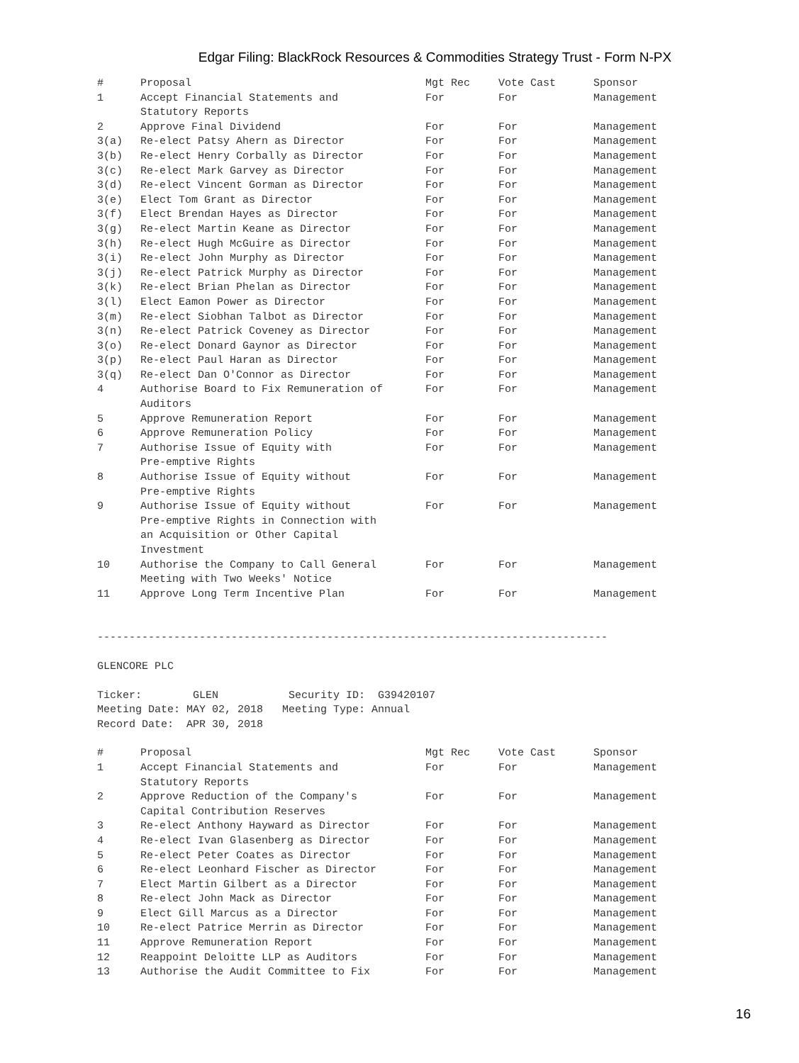Edgar Filing: BlackRock Resources & Commodities Strategy Trust - Form N-PX
| # | Proposal | Mgt Rec | Vote Cast | Sponsor |
| --- | --- | --- | --- | --- |
| 1 | Accept Financial Statements and Statutory Reports | For | For | Management |
| 2 | Approve Final Dividend | For | For | Management |
| 3(a) | Re-elect Patsy Ahern as Director | For | For | Management |
| 3(b) | Re-elect Henry Corbally as Director | For | For | Management |
| 3(c) | Re-elect Mark Garvey as Director | For | For | Management |
| 3(d) | Re-elect Vincent Gorman as Director | For | For | Management |
| 3(e) | Elect Tom Grant as Director | For | For | Management |
| 3(f) | Elect Brendan Hayes as Director | For | For | Management |
| 3(g) | Re-elect Martin Keane as Director | For | For | Management |
| 3(h) | Re-elect Hugh McGuire as Director | For | For | Management |
| 3(i) | Re-elect John Murphy as Director | For | For | Management |
| 3(j) | Re-elect Patrick Murphy as Director | For | For | Management |
| 3(k) | Re-elect Brian Phelan as Director | For | For | Management |
| 3(l) | Elect Eamon Power as Director | For | For | Management |
| 3(m) | Re-elect Siobhan Talbot as Director | For | For | Management |
| 3(n) | Re-elect Patrick Coveney as Director | For | For | Management |
| 3(o) | Re-elect Donard Gaynor as Director | For | For | Management |
| 3(p) | Re-elect Paul Haran as Director | For | For | Management |
| 3(q) | Re-elect Dan O'Connor as Director | For | For | Management |
| 4 | Authorise Board to Fix Remuneration of Auditors | For | For | Management |
| 5 | Approve Remuneration Report | For | For | Management |
| 6 | Approve Remuneration Policy | For | For | Management |
| 7 | Authorise Issue of Equity with Pre-emptive Rights | For | For | Management |
| 8 | Authorise Issue of Equity without Pre-emptive Rights | For | For | Management |
| 9 | Authorise Issue of Equity without Pre-emptive Rights in Connection with an Acquisition or Other Capital Investment | For | For | Management |
| 10 | Authorise the Company to Call General Meeting with Two Weeks' Notice | For | For | Management |
| 11 | Approve Long Term Incentive Plan | For | For | Management |
--------------------------------------------------------------------------------
GLENCORE PLC
Ticker: GLEN Security ID: G39420107 Meeting Date: MAY 02, 2018 Meeting Type: Annual Record Date: APR 30, 2018
| # | Proposal | Mgt Rec | Vote Cast | Sponsor |
| --- | --- | --- | --- | --- |
| 1 | Accept Financial Statements and Statutory Reports | For | For | Management |
| 2 | Approve Reduction of the Company's Capital Contribution Reserves | For | For | Management |
| 3 | Re-elect Anthony Hayward as Director | For | For | Management |
| 4 | Re-elect Ivan Glasenberg as Director | For | For | Management |
| 5 | Re-elect Peter Coates as Director | For | For | Management |
| 6 | Re-elect Leonhard Fischer as Director | For | For | Management |
| 7 | Elect Martin Gilbert as a Director | For | For | Management |
| 8 | Re-elect John Mack as Director | For | For | Management |
| 9 | Elect Gill Marcus as a Director | For | For | Management |
| 10 | Re-elect Patrice Merrin as Director | For | For | Management |
| 11 | Approve Remuneration Report | For | For | Management |
| 12 | Reappoint Deloitte LLP as Auditors | For | For | Management |
| 13 | Authorise the Audit Committee to Fix | For | For | Management |
16